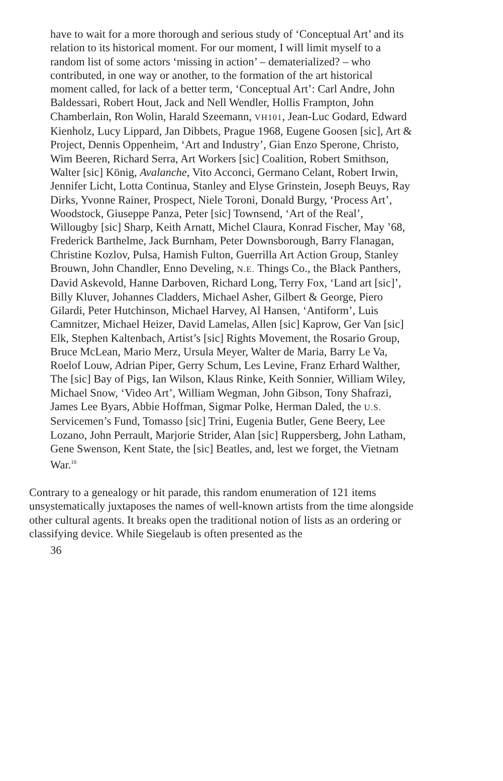have to wait for a more thorough and serious study of ‘Conceptual Art’ and its relation to its historical moment. For our moment, I will limit myself to a random list of some actors ‘missing in action’ – dematerialized? – who contributed, in one way or another, to the formation of the art historical moment called, for lack of a better term, ‘Conceptual Art’: Carl Andre, John Baldessari, Robert Hout, Jack and Nell Wendler, Hollis Frampton, John Chamberlain, Ron Wolin, Harald Szeemann, VH101, Jean-Luc Godard, Edward Kienholz, Lucy Lippard, Jan Dibbets, Prague 1968, Eugene Goosen [sic], Art & Project, Dennis Oppenheim, ‘Art and Industry’, Gian Enzo Sperone, Christo, Wim Beeren, Richard Serra, Art Workers [sic] Coalition, Robert Smithson, Walter [sic] König, Avalanche, Vito Acconci, Germano Celant, Robert Irwin, Jennifer Licht, Lotta Continua, Stanley and Elyse Grinstein, Joseph Beuys, Ray Dirks, Yvonne Rainer, Prospect, Niele Toroni, Donald Burgy, ‘Process Art’, Woodstock, Giuseppe Panza, Peter [sic] Townsend, ‘Art of the Real’, Willougby [sic] Sharp, Keith Arnatt, Michel Claura, Konrad Fischer, May ’68, Frederick Barthelme, Jack Burnham, Peter Downsborough, Barry Flanagan, Christine Kozlov, Pulsa, Hamish Fulton, Guerrilla Art Action Group, Stanley Brouwn, John Chandler, Enno Develing, N.E. Things Co., the Black Panthers, David Askevold, Hanne Darboven, Richard Long, Terry Fox, ‘Land art [sic]’, Billy Kluver, Johannes Cladders, Michael Asher, Gilbert & George, Piero Gilardi, Peter Hutchinson, Michael Harvey, Al Hansen, ‘Antiform’, Luis Camnitzer, Michael Heizer, David Lamelas, Allen [sic] Kaprow, Ger Van [sic] Elk, Stephen Kaltenbach, Artist’s [sic] Rights Movement, the Rosario Group, Bruce McLean, Mario Merz, Ursula Meyer, Walter de Maria, Barry Le Va, Roelof Louw, Adrian Piper, Gerry Schum, Les Levine, Franz Erhard Walther, The [sic] Bay of Pigs, Ian Wilson, Klaus Rinke, Keith Sonnier, William Wiley, Michael Snow, ‘Video Art’, William Wegman, John Gibson, Tony Shafrazi, James Lee Byars, Abbie Hoffman, Sigmar Polke, Herman Daled, the U.S. Servicemen’s Fund, Tomasso [sic] Trini, Eugenia Butler, Gene Beery, Lee Lozano, John Perrault, Marjorie Strider, Alan [sic] Ruppersberg, John Latham, Gene Swenson, Kent State, the [sic] Beatles, and, lest we forget, the Vietnam War.<sup>18</sup>
Contrary to a genealogy or hit parade, this random enumeration of 121 items unsystematically juxtaposes the names of well-known artists from the time alongside other cultural agents. It breaks open the traditional notion of lists as an ordering or classifying device. While Siegelaub is often presented as the
36